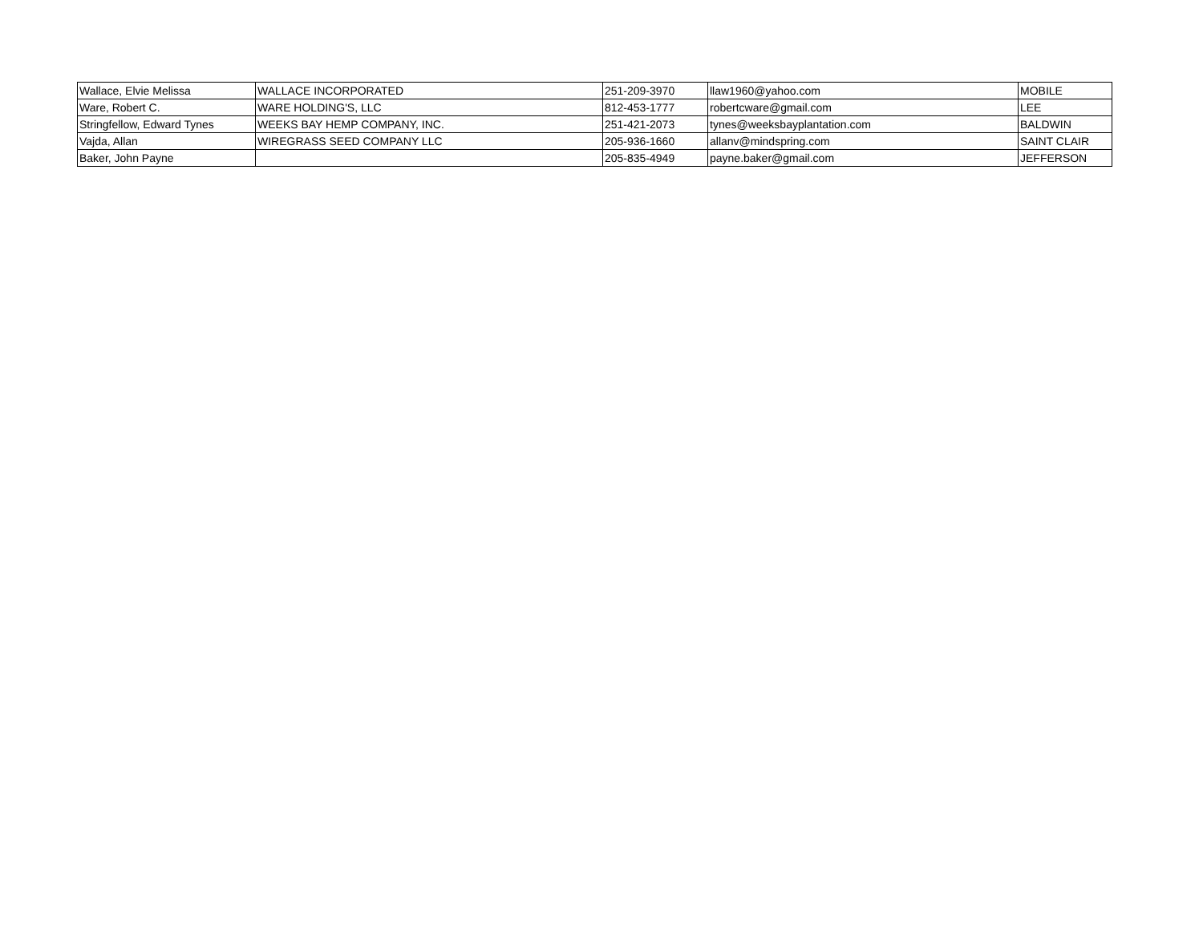| Wallace, Elvie Melissa | WALLACE INCORPORATED | 251-209-3970 | llaw1960@yahoo.com | MOBILE |
| Ware, Robert C. | WARE HOLDING'S, LLC | 812-453-1777 | robertcware@gmail.com | LEE |
| Stringfellow, Edward Tynes | WEEKS BAY HEMP COMPANY, INC. | 251-421-2073 | tynes@weeksbayplantation.com | BALDWIN |
| Vajda, Allan | WIREGRASS SEED COMPANY LLC | 205-936-1660 | allanv@mindspring.com | SAINT CLAIR |
| Baker, John Payne | | 205-835-4949 | payne.baker@gmail.com | JEFFERSON |